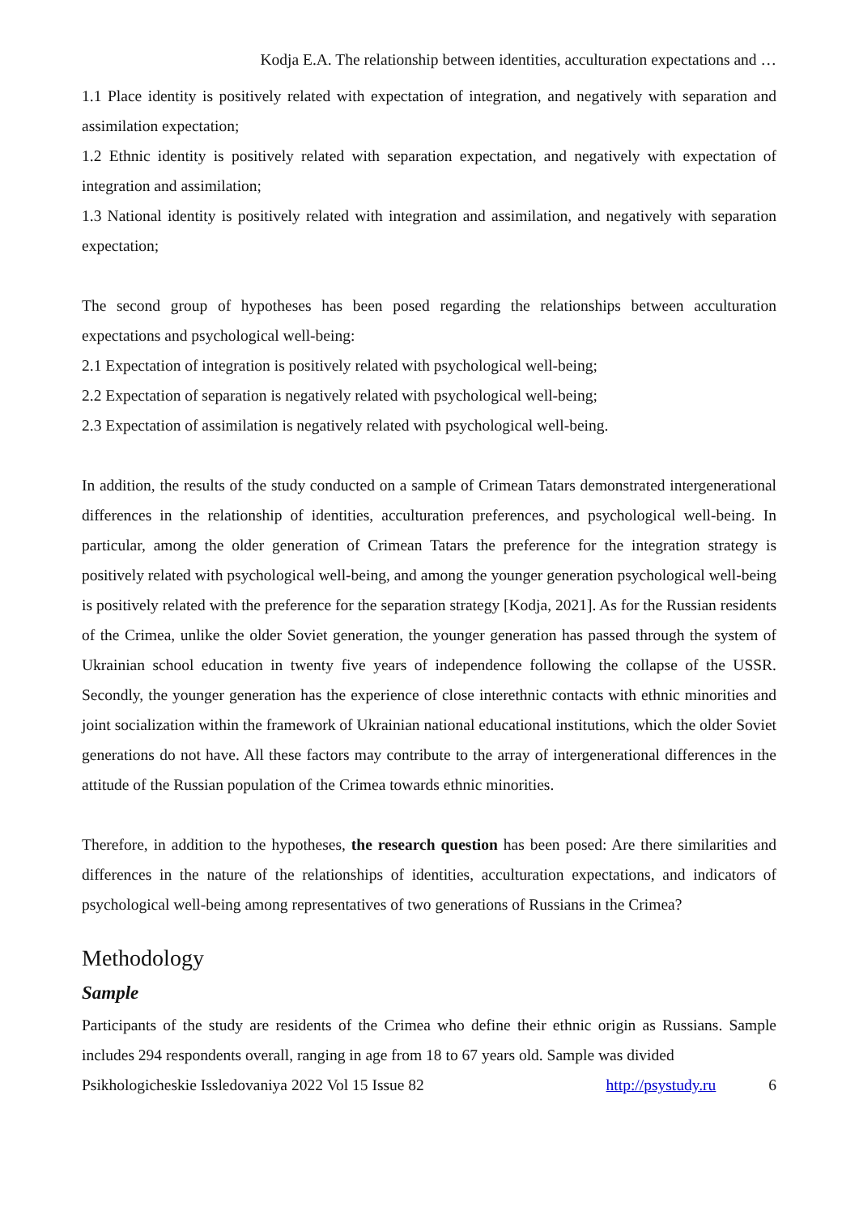Kodja E.A. The relationship between identities, acculturation expectations and …
1.1 Place identity is positively related with expectation of integration, and negatively with separation and assimilation expectation;
1.2 Ethnic identity is positively related with separation expectation, and negatively with expectation of integration and assimilation;
1.3 National identity is positively related with integration and assimilation, and negatively with separation expectation;
The second group of hypotheses has been posed regarding the relationships between acculturation expectations and psychological well-being:
2.1 Expectation of integration is positively related with psychological well-being;
2.2 Expectation of separation is negatively related with psychological well-being;
2.3 Expectation of assimilation is negatively related with psychological well-being.
In addition, the results of the study conducted on a sample of Crimean Tatars demonstrated intergenerational differences in the relationship of identities, acculturation preferences, and psychological well-being. In particular, among the older generation of Crimean Tatars the preference for the integration strategy is positively related with psychological well-being, and among the younger generation psychological well-being is positively related with the preference for the separation strategy [Kodja, 2021]. As for the Russian residents of the Crimea, unlike the older Soviet generation, the younger generation has passed through the system of Ukrainian school education in twenty five years of independence following the collapse of the USSR. Secondly, the younger generation has the experience of close interethnic contacts with ethnic minorities and joint socialization within the framework of Ukrainian national educational institutions, which the older Soviet generations do not have. All these factors may contribute to the array of intergenerational differences in the attitude of the Russian population of the Crimea towards ethnic minorities.
Therefore, in addition to the hypotheses, the research question has been posed: Are there similarities and differences in the nature of the relationships of identities, acculturation expectations, and indicators of psychological well-being among representatives of two generations of Russians in the Crimea?
Methodology
Sample
Participants of the study are residents of the Crimea who define their ethnic origin as Russians. Sample includes 294 respondents overall, ranging in age from 18 to 67 years old. Sample was divided
Psikhologicheskie Issledovaniya 2022 Vol 15 Issue 82 http://psystudy.ru 6